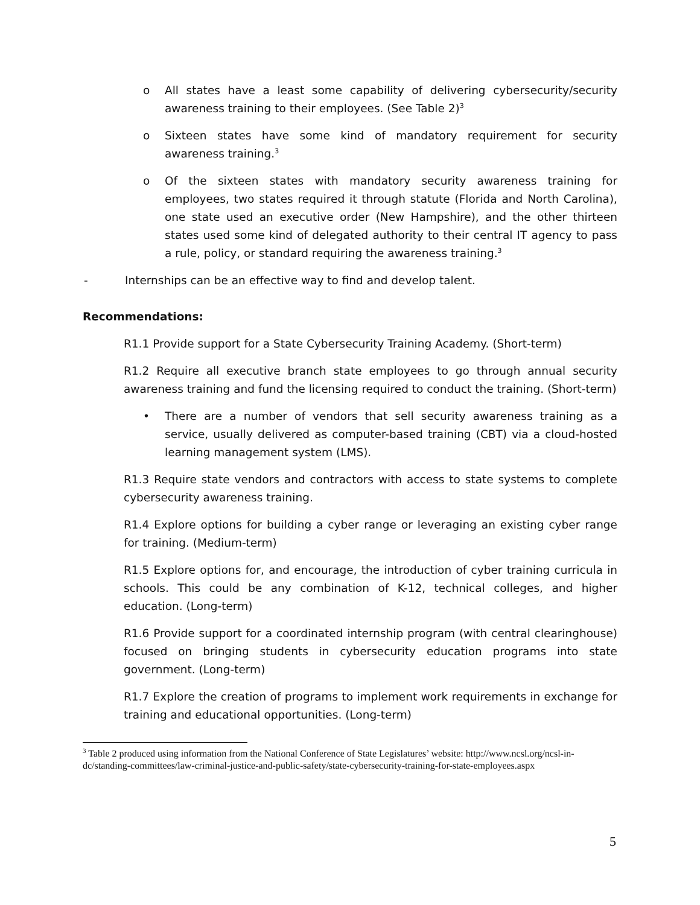o All states have a least some capability of delivering cybersecurity/security awareness training to their employees. (See Table 2)<sup>3</sup>
o Sixteen states have some kind of mandatory requirement for security awareness training.<sup>3</sup>
o Of the sixteen states with mandatory security awareness training for employees, two states required it through statute (Florida and North Carolina), one state used an executive order (New Hampshire), and the other thirteen states used some kind of delegated authority to their central IT agency to pass a rule, policy, or standard requiring the awareness training.<sup>3</sup>
- Internships can be an effective way to find and develop talent.
Recommendations:
R1.1 Provide support for a State Cybersecurity Training Academy. (Short-term)
R1.2 Require all executive branch state employees to go through annual security awareness training and fund the licensing required to conduct the training. (Short-term)
• There are a number of vendors that sell security awareness training as a service, usually delivered as computer-based training (CBT) via a cloud-hosted learning management system (LMS).
R1.3 Require state vendors and contractors with access to state systems to complete cybersecurity awareness training.
R1.4 Explore options for building a cyber range or leveraging an existing cyber range for training. (Medium-term)
R1.5 Explore options for, and encourage, the introduction of cyber training curricula in schools. This could be any combination of K-12, technical colleges, and higher education. (Long-term)
R1.6 Provide support for a coordinated internship program (with central clearinghouse) focused on bringing students in cybersecurity education programs into state government. (Long-term)
R1.7 Explore the creation of programs to implement work requirements in exchange for training and educational opportunities. (Long-term)
<sup>3</sup> Table 2 produced using information from the National Conference of State Legislatures’ website: http://www.ncsl.org/ncsl-in-dc/standing-committees/law-criminal-justice-and-public-safety/state-cybersecurity-training-for-state-employees.aspx
5